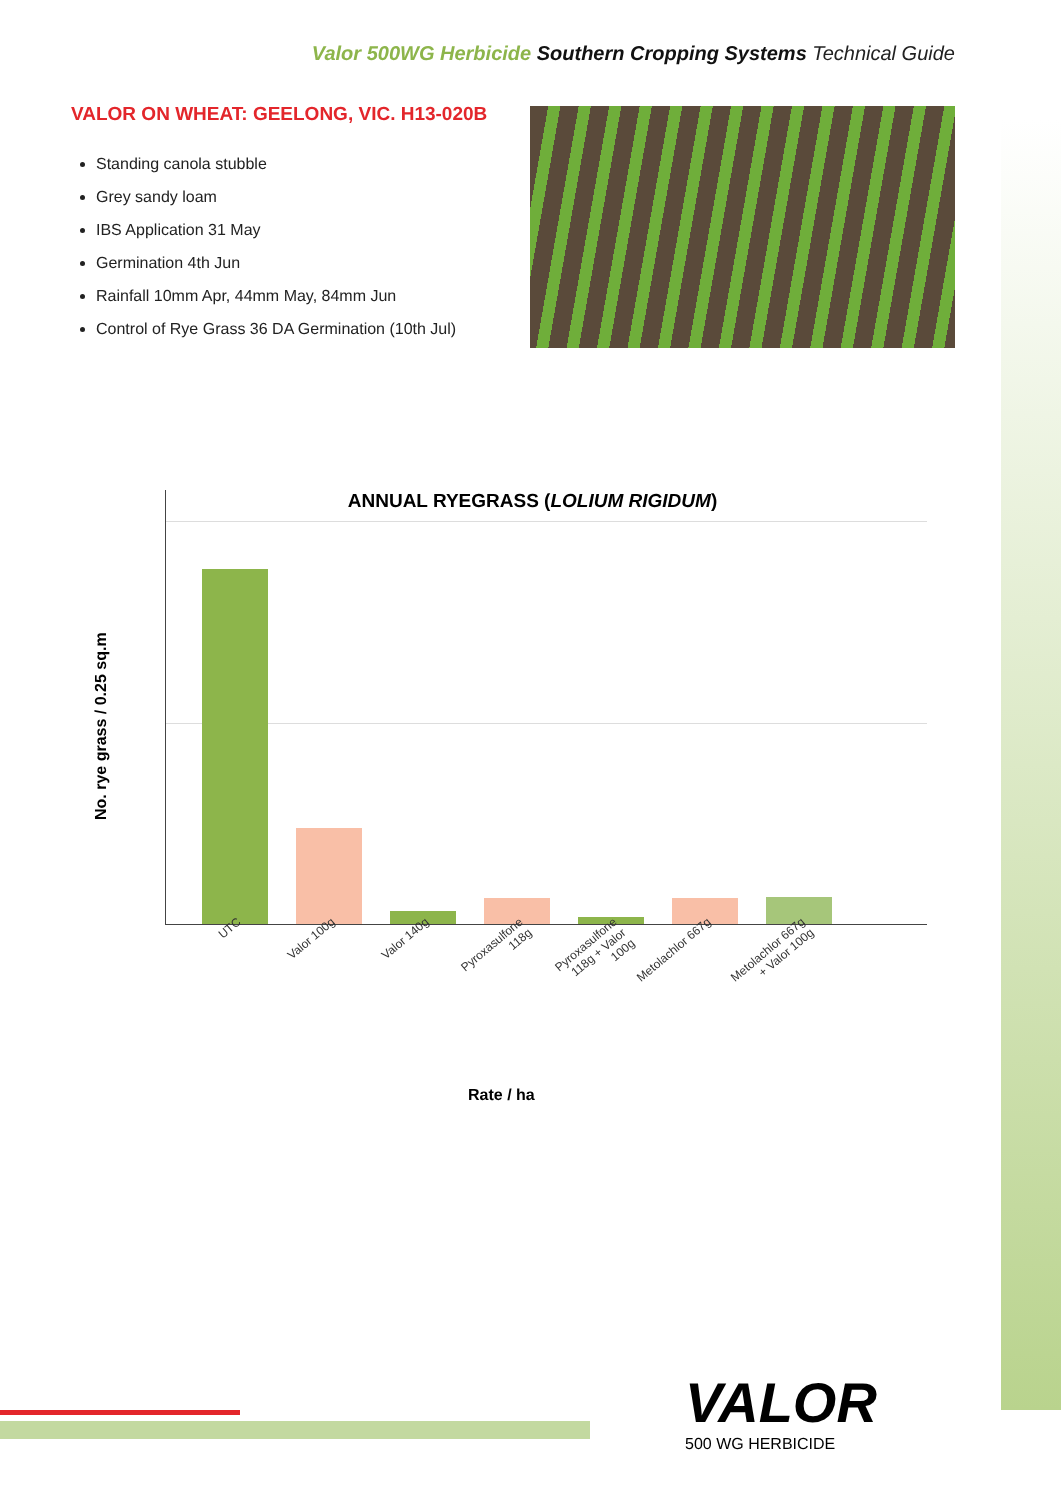Valor 500WG Herbicide Southern Cropping Systems Technical Guide
VALOR ON WHEAT: GEELONG, VIC. H13-020B
Standing canola stubble
Grey sandy loam
IBS Application 31 May
Germination 4th Jun
Rainfall 10mm Apr, 44mm May, 84mm Jun
Control of Rye Grass 36 DA Germination (10th Jul)
ANNUAL RYEGRASS (LOLIUM RIGIDUM)
No. rye grass / 0.25 sq.m
UTC Valor 100g Valor 140g Pyroxasulfone 118g Pyroxasulfone 118g + Valor 100g Metolachlor 667g Metolachlor 667g + Valor 100g
Rate / ha
VALOR
500 WG HERBICIDE